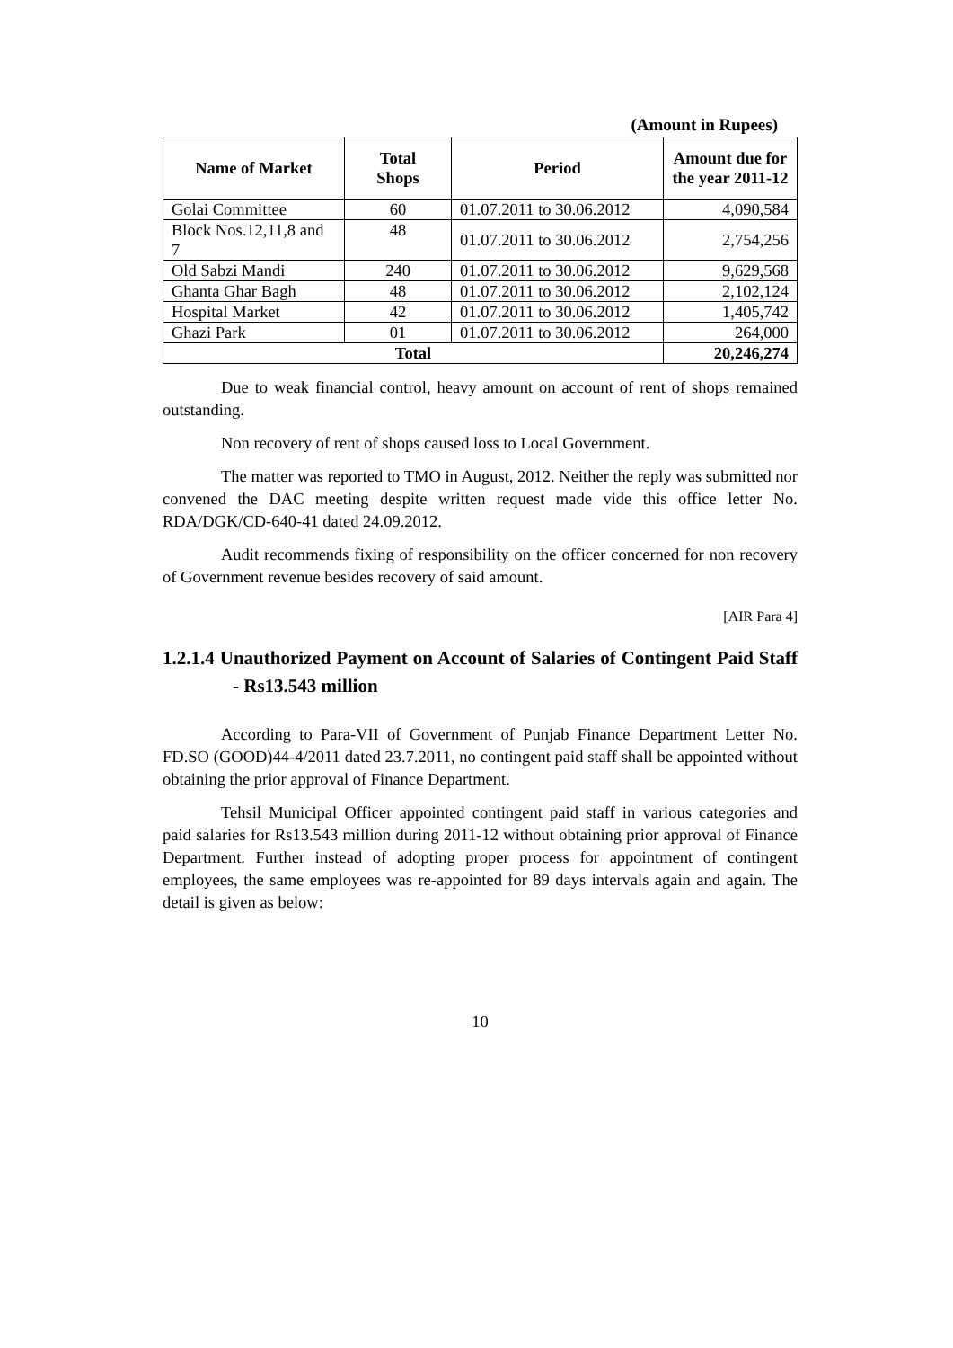(Amount in Rupees)
| Name of Market | Total Shops | Period | Amount due for the year 2011-12 |
| --- | --- | --- | --- |
| Golai Committee | 60 | 01.07.2011 to 30.06.2012 | 4,090,584 |
| Block Nos.12,11,8 and 7 | 48 | 01.07.2011 to 30.06.2012 | 2,754,256 |
| Old Sabzi Mandi | 240 | 01.07.2011 to 30.06.2012 | 9,629,568 |
| Ghanta Ghar Bagh | 48 | 01.07.2011 to 30.06.2012 | 2,102,124 |
| Hospital Market | 42 | 01.07.2011 to 30.06.2012 | 1,405,742 |
| Ghazi Park | 01 | 01.07.2011 to 30.06.2012 | 264,000 |
| Total | | | 20,246,274 |
Due to weak financial control, heavy amount on account of rent of shops remained outstanding.
Non recovery of rent of shops caused loss to Local Government.
The matter was reported to TMO in August, 2012. Neither the reply was submitted nor convened the DAC meeting despite written request made vide this office letter No. RDA/DGK/CD-640-41 dated 24.09.2012.
Audit recommends fixing of responsibility on the officer concerned for non recovery of Government revenue besides recovery of said amount.
[AIR Para 4]
1.2.1.4 Unauthorized Payment on Account of Salaries of Contingent Paid Staff - Rs13.543 million
According to Para-VII of Government of Punjab Finance Department Letter No. FD.SO (GOOD)44-4/2011 dated 23.7.2011, no contingent paid staff shall be appointed without obtaining the prior approval of Finance Department.
Tehsil Municipal Officer appointed contingent paid staff in various categories and paid salaries for Rs13.543 million during 2011-12 without obtaining prior approval of Finance Department. Further instead of adopting proper process for appointment of contingent employees, the same employees was re-appointed for 89 days intervals again and again. The detail is given as below:
10